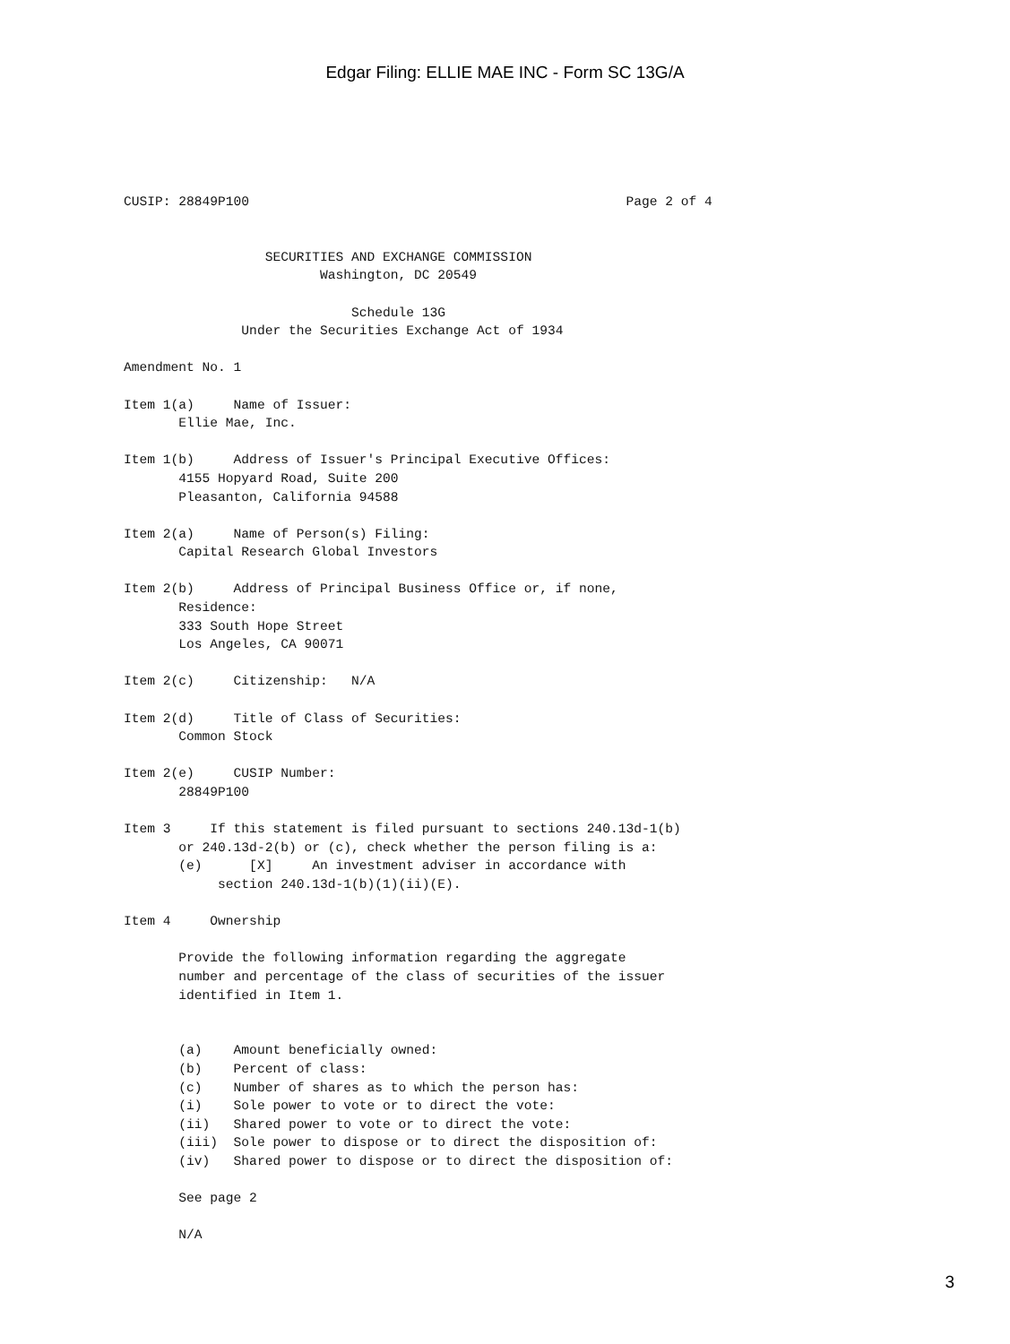Edgar Filing: ELLIE MAE INC - Form SC 13G/A
CUSIP: 28849P100                                                Page 2 of 4


                  SECURITIES AND EXCHANGE COMMISSION
                         Washington, DC 20549

                             Schedule 13G
               Under the Securities Exchange Act of 1934

Amendment No. 1

Item 1(a)     Name of Issuer:
       Ellie Mae, Inc.

Item 1(b)     Address of Issuer's Principal Executive Offices:
       4155 Hopyard Road, Suite 200
       Pleasanton, California 94588

Item 2(a)     Name of Person(s) Filing:
       Capital Research Global Investors

Item 2(b)     Address of Principal Business Office or, if none,
       Residence:
       333 South Hope Street
       Los Angeles, CA 90071

Item 2(c)     Citizenship:   N/A

Item 2(d)     Title of Class of Securities:
       Common Stock

Item 2(e)     CUSIP Number:
       28849P100

Item 3     If this statement is filed pursuant to sections 240.13d-1(b)
       or 240.13d-2(b) or (c), check whether the person filing is a:
       (e)      [X]     An investment adviser in accordance with
            section 240.13d-1(b)(1)(ii)(E).

Item 4     Ownership

       Provide the following information regarding the aggregate
       number and percentage of the class of securities of the issuer
       identified in Item 1.


       (a)    Amount beneficially owned:
       (b)    Percent of class:
       (c)    Number of shares as to which the person has:
       (i)    Sole power to vote or to direct the vote:
       (ii)   Shared power to vote or to direct the vote:
       (iii)  Sole power to dispose or to direct the disposition of:
       (iv)   Shared power to dispose or to direct the disposition of:

       See page 2

       N/A
3